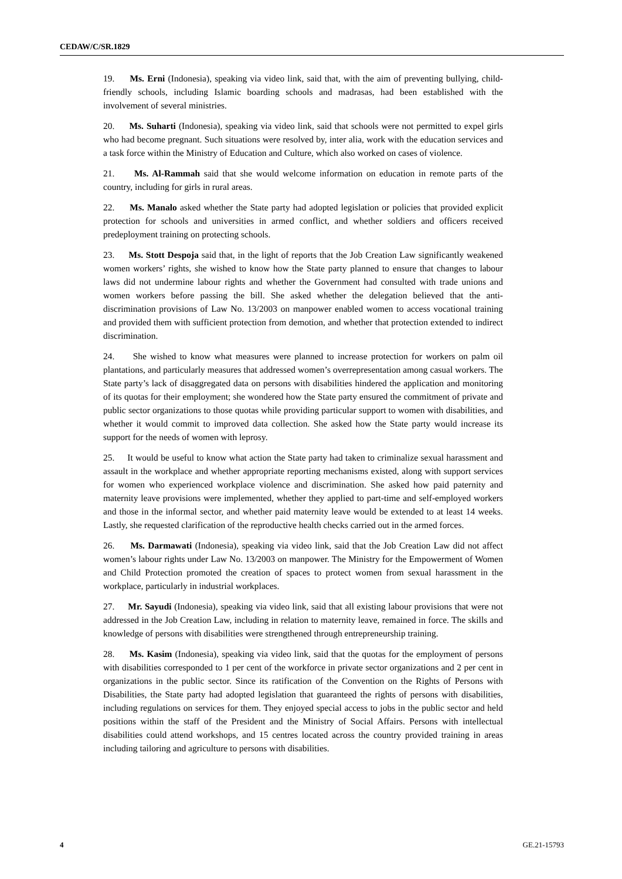CEDAW/C/SR.1829
19. Ms. Erni (Indonesia), speaking via video link, said that, with the aim of preventing bullying, child-friendly schools, including Islamic boarding schools and madrasas, had been established with the involvement of several ministries.
20. Ms. Suharti (Indonesia), speaking via video link, said that schools were not permitted to expel girls who had become pregnant. Such situations were resolved by, inter alia, work with the education services and a task force within the Ministry of Education and Culture, which also worked on cases of violence.
21. Ms. Al-Rammah said that she would welcome information on education in remote parts of the country, including for girls in rural areas.
22. Ms. Manalo asked whether the State party had adopted legislation or policies that provided explicit protection for schools and universities in armed conflict, and whether soldiers and officers received predeployment training on protecting schools.
23. Ms. Stott Despoja said that, in the light of reports that the Job Creation Law significantly weakened women workers’ rights, she wished to know how the State party planned to ensure that changes to labour laws did not undermine labour rights and whether the Government had consulted with trade unions and women workers before passing the bill. She asked whether the delegation believed that the anti-discrimination provisions of Law No. 13/2003 on manpower enabled women to access vocational training and provided them with sufficient protection from demotion, and whether that protection extended to indirect discrimination.
24. She wished to know what measures were planned to increase protection for workers on palm oil plantations, and particularly measures that addressed women’s overrepresentation among casual workers. The State party’s lack of disaggregated data on persons with disabilities hindered the application and monitoring of its quotas for their employment; she wondered how the State party ensured the commitment of private and public sector organizations to those quotas while providing particular support to women with disabilities, and whether it would commit to improved data collection. She asked how the State party would increase its support for the needs of women with leprosy.
25. It would be useful to know what action the State party had taken to criminalize sexual harassment and assault in the workplace and whether appropriate reporting mechanisms existed, along with support services for women who experienced workplace violence and discrimination. She asked how paid paternity and maternity leave provisions were implemented, whether they applied to part-time and self-employed workers and those in the informal sector, and whether paid maternity leave would be extended to at least 14 weeks. Lastly, she requested clarification of the reproductive health checks carried out in the armed forces.
26. Ms. Darmawati (Indonesia), speaking via video link, said that the Job Creation Law did not affect women’s labour rights under Law No. 13/2003 on manpower. The Ministry for the Empowerment of Women and Child Protection promoted the creation of spaces to protect women from sexual harassment in the workplace, particularly in industrial workplaces.
27. Mr. Sayudi (Indonesia), speaking via video link, said that all existing labour provisions that were not addressed in the Job Creation Law, including in relation to maternity leave, remained in force. The skills and knowledge of persons with disabilities were strengthened through entrepreneurship training.
28. Ms. Kasim (Indonesia), speaking via video link, said that the quotas for the employment of persons with disabilities corresponded to 1 per cent of the workforce in private sector organizations and 2 per cent in organizations in the public sector. Since its ratification of the Convention on the Rights of Persons with Disabilities, the State party had adopted legislation that guaranteed the rights of persons with disabilities, including regulations on services for them. They enjoyed special access to jobs in the public sector and held positions within the staff of the President and the Ministry of Social Affairs. Persons with intellectual disabilities could attend workshops, and 15 centres located across the country provided training in areas including tailoring and agriculture to persons with disabilities.
4 GE.21-15793